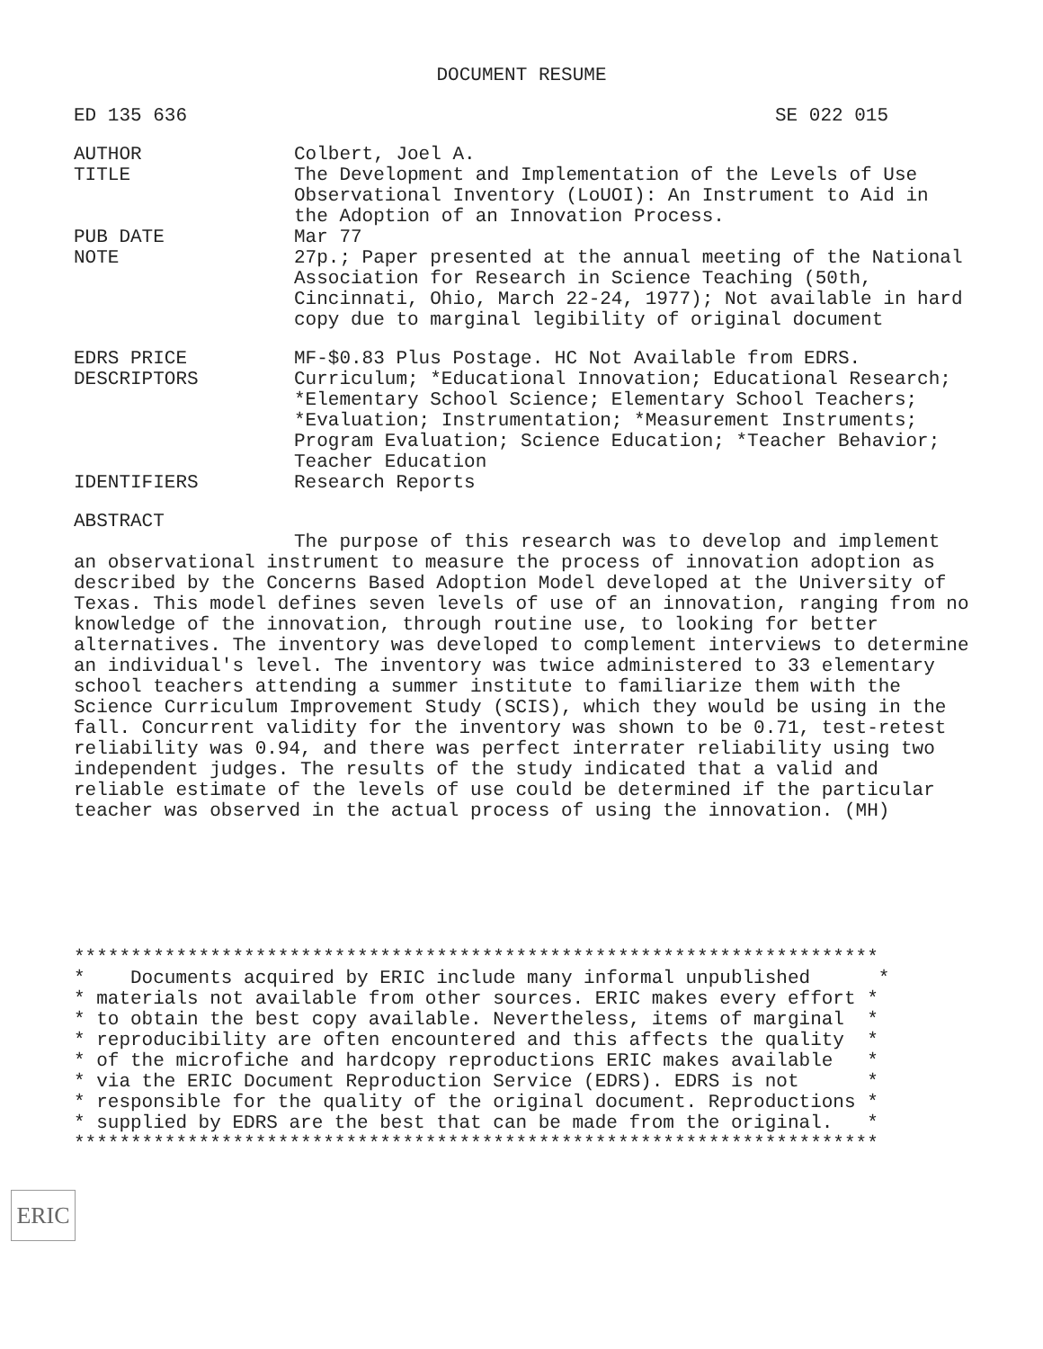DOCUMENT RESUME
ED 135 636 SE 022 015
AUTHOR
Colbert, Joel A.
TITLE
The Development and Implementation of the Levels of Use Observational Inventory (LoUOI): An Instrument to Aid in the Adoption of an Innovation Process.
PUB DATE
Mar 77
NOTE
27p.; Paper presented at the annual meeting of the National Association for Research in Science Teaching (50th, Cincinnati, Ohio, March 22-24, 1977); Not available in hard copy due to marginal legibility of original document
EDRS PRICE
MF-$0.83 Plus Postage. HC Not Available from EDRS.
DESCRIPTORS
Curriculum; *Educational Innovation; Educational Research; *Elementary School Science; Elementary School Teachers; *Evaluation; Instrumentation; *Measurement Instruments; Program Evaluation; Science Education; *Teacher Behavior; Teacher Education
IDENTIFIERS
Research Reports
ABSTRACT
The purpose of this research was to develop and implement an observational instrument to measure the process of innovation adoption as described by the Concerns Based Adoption Model developed at the University of Texas. This model defines seven levels of use of an innovation, ranging from no knowledge of the innovation, through routine use, to looking for better alternatives. The inventory was developed to complement interviews to determine an individual's level. The inventory was twice administered to 33 elementary school teachers attending a summer institute to familiarize them with the Science Curriculum Improvement Study (SCIS), which they would be using in the fall. Concurrent validity for the inventory was shown to be 0.71, test-retest reliability was 0.94, and there was perfect interrater reliability using two independent judges. The results of the study indicated that a valid and reliable estimate of the levels of use could be determined if the particular teacher was observed in the actual process of using the innovation. (MH)
***********************************************************************
*    Documents acquired by ERIC include many informal unpublished      *
* materials not available from other sources. ERIC makes every effort *
* to obtain the best copy available. Nevertheless, items of marginal  *
* reproducibility are often encountered and this affects the quality  *
* of the microfiche and hardcopy reproductions ERIC makes available   *
* via the ERIC Document Reproduction Service (EDRS). EDRS is not      *
* responsible for the quality of the original document. Reproductions *
* supplied by EDRS are the best that can be made from the original.   *
***********************************************************************
ERIC